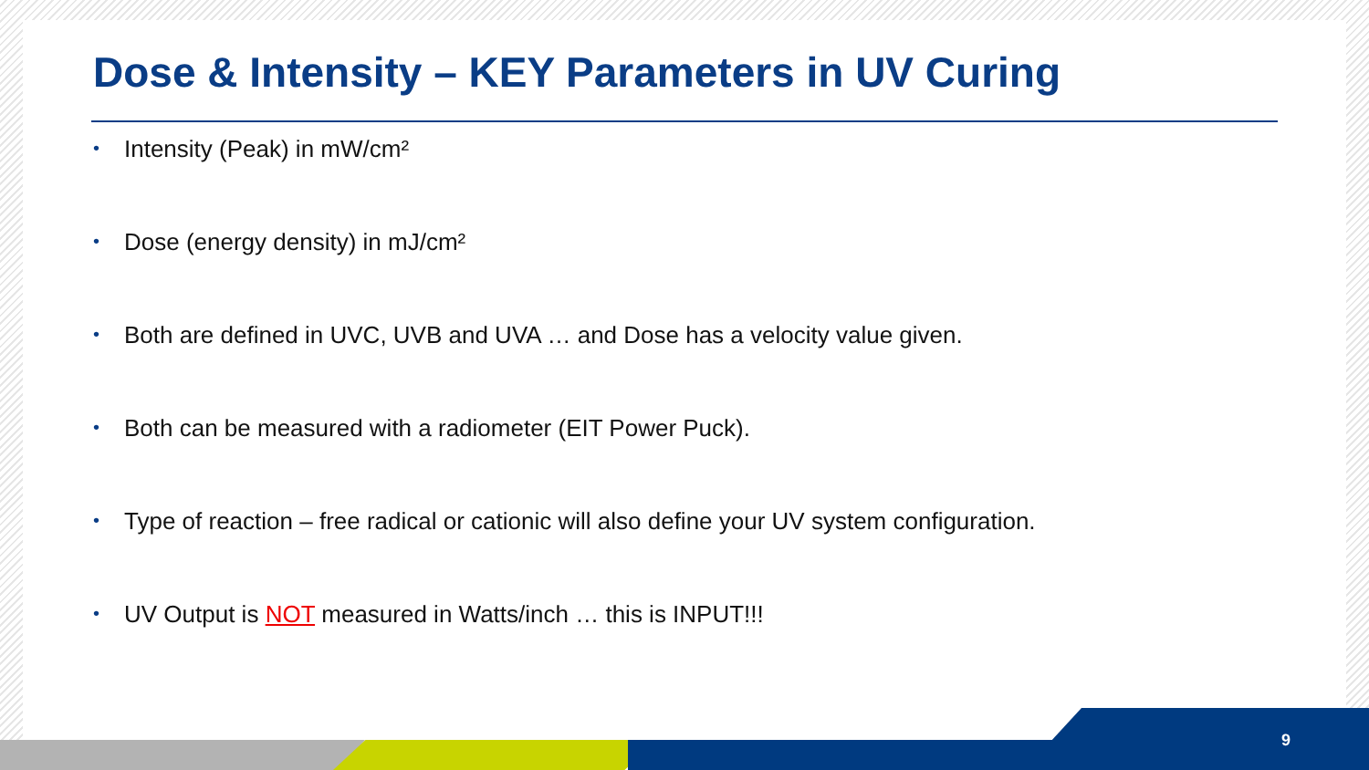Dose & Intensity – KEY Parameters in UV Curing
• Intensity (Peak) in mW/cm²
• Dose (energy density) in mJ/cm²
• Both are defined in UVC, UVB and UVA … and Dose has a velocity value given.
• Both can be measured with a radiometer (EIT Power Puck).
• Type of reaction – free radical or cationic will also define your UV system configuration.
• UV Output is NOT measured in Watts/inch … this is INPUT!!!
9